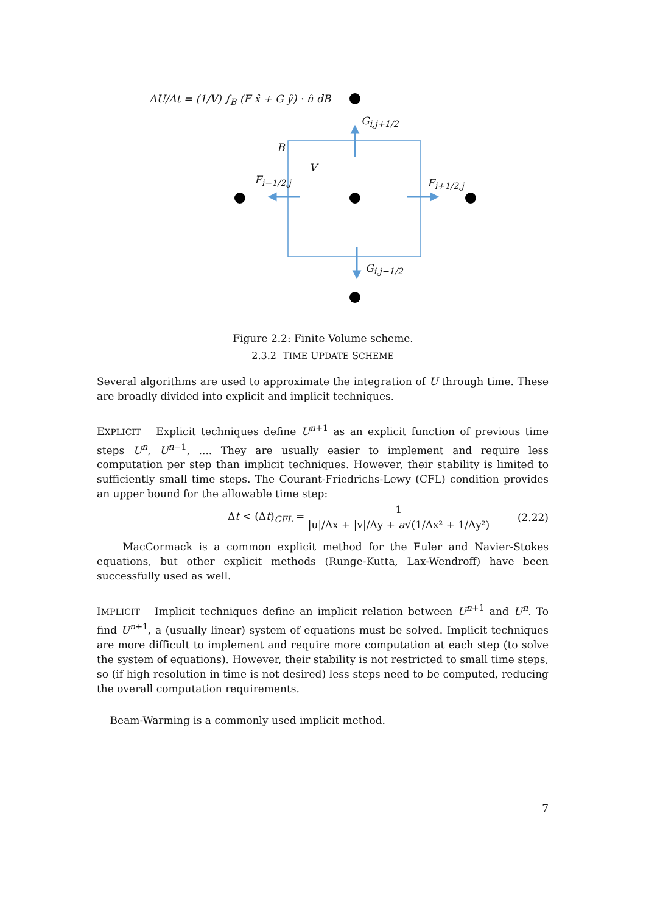ΔU/Δt = (1/V) ∫<sub>B</sub> (F x̂ + G ŷ) · n̂ dB
G<sub>i,j+1/2</sub>
B
V
F<sub>i−1/2,j</sub> F<sub>i+1/2,j</sub>
G<sub>i,j−1/2</sub>
Figure 2.2: Finite Volume scheme.
2.3.2 TIME UPDATE SCHEME
Several algorithms are used to approximate the integration of U through time. These are broadly divided into explicit and implicit techniques.
EXPLICIT Explicit techniques define U<sup>n+1</sup> as an explicit function of previous time steps U<sup>n</sup>, U<sup>n−1</sup>, .... They are usually easier to implement and require less computation per step than implicit techniques. However, their stability is limited to sufficiently small time steps. The Courant-Friedrichs-Lewy (CFL) condition provides an upper bound for the allowable time step:
Δt < (Δt)<sub>CFL</sub> = 1 |u|/Δx + |v|/Δy + a√(1/Δx² + 1/Δy²) (2.22)
MacCormack is a common explicit method for the Euler and Navier-Stokes equations, but other explicit methods (Runge-Kutta, Lax-Wendroff) have been successfully used as well.
IMPLICIT Implicit techniques define an implicit relation between U<sup>n+1</sup> and U<sup>n</sup>. To find U<sup>n+1</sup>, a (usually linear) system of equations must be solved. Implicit techniques are more difficult to implement and require more computation at each step (to solve the system of equations). However, their stability is not restricted to small time steps, so (if high resolution in time is not desired) less steps need to be computed, reducing the overall computation requirements.
Beam-Warming is a commonly used implicit method.
7